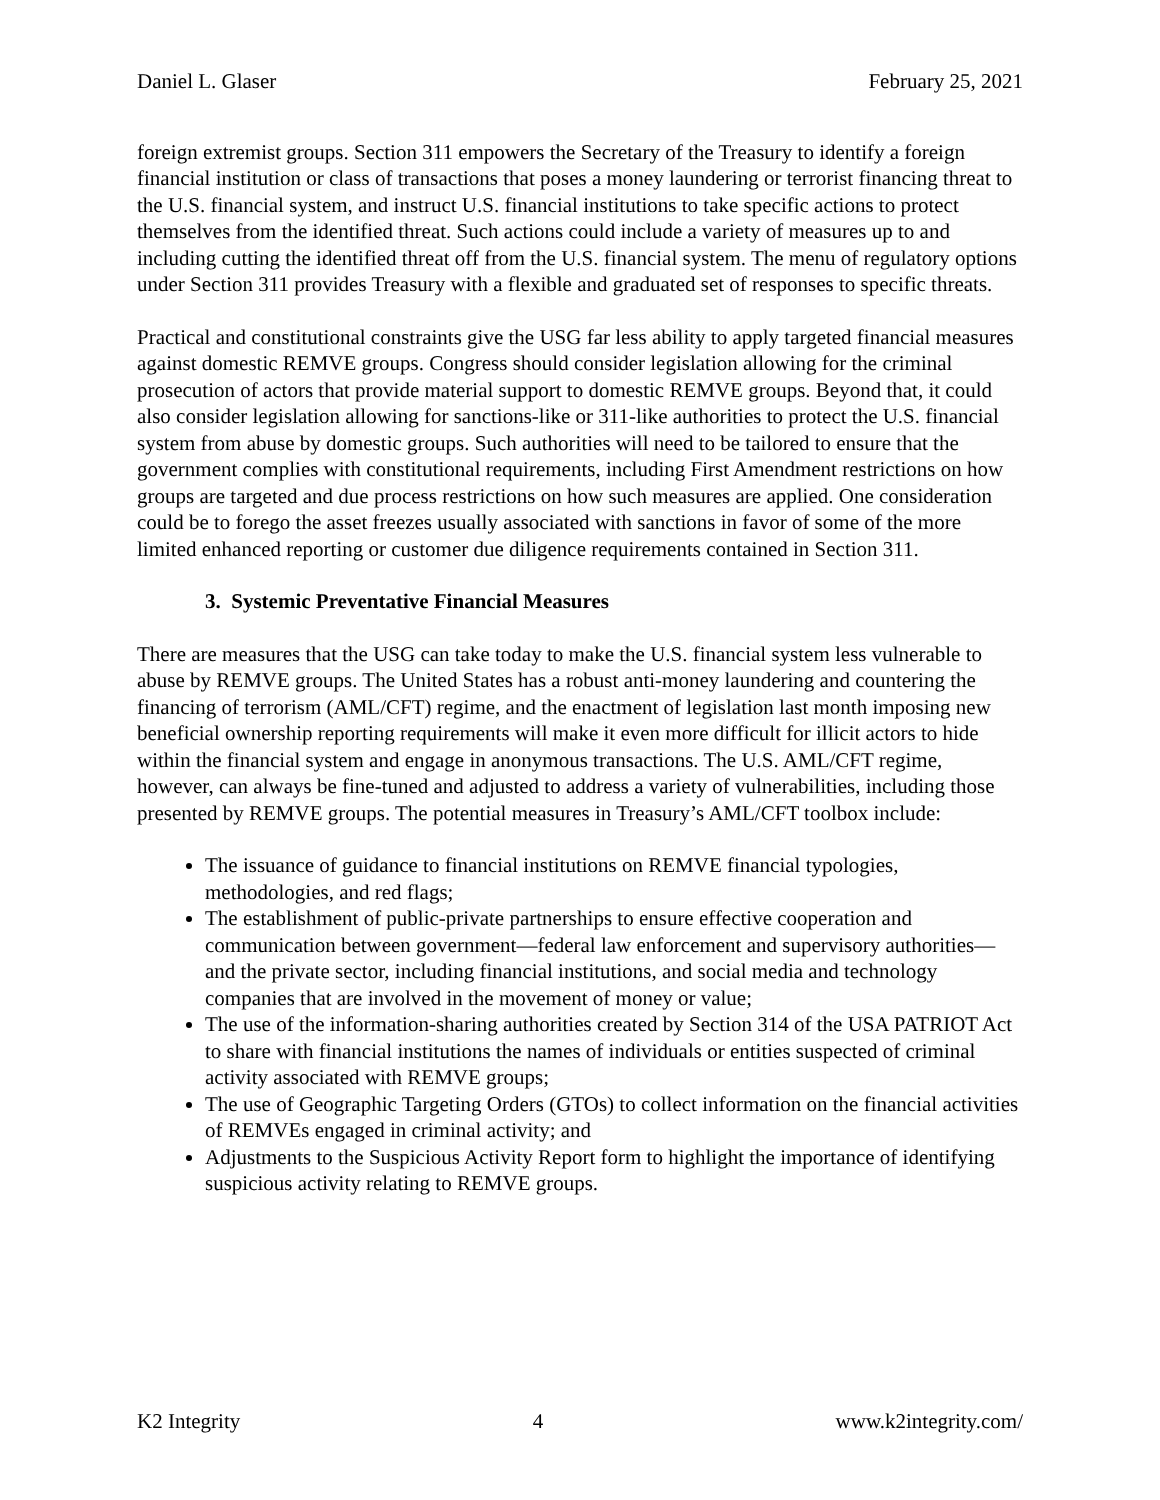Daniel L. Glaser February 25, 2021
foreign extremist groups. Section 311 empowers the Secretary of the Treasury to identify a foreign financial institution or class of transactions that poses a money laundering or terrorist financing threat to the U.S. financial system, and instruct U.S. financial institutions to take specific actions to protect themselves from the identified threat. Such actions could include a variety of measures up to and including cutting the identified threat off from the U.S. financial system. The menu of regulatory options under Section 311 provides Treasury with a flexible and graduated set of responses to specific threats.
Practical and constitutional constraints give the USG far less ability to apply targeted financial measures against domestic REMVE groups. Congress should consider legislation allowing for the criminal prosecution of actors that provide material support to domestic REMVE groups. Beyond that, it could also consider legislation allowing for sanctions-like or 311-like authorities to protect the U.S. financial system from abuse by domestic groups. Such authorities will need to be tailored to ensure that the government complies with constitutional requirements, including First Amendment restrictions on how groups are targeted and due process restrictions on how such measures are applied. One consideration could be to forego the asset freezes usually associated with sanctions in favor of some of the more limited enhanced reporting or customer due diligence requirements contained in Section 311.
3. Systemic Preventative Financial Measures
There are measures that the USG can take today to make the U.S. financial system less vulnerable to abuse by REMVE groups. The United States has a robust anti-money laundering and countering the financing of terrorism (AML/CFT) regime, and the enactment of legislation last month imposing new beneficial ownership reporting requirements will make it even more difficult for illicit actors to hide within the financial system and engage in anonymous transactions. The U.S. AML/CFT regime, however, can always be fine-tuned and adjusted to address a variety of vulnerabilities, including those presented by REMVE groups. The potential measures in Treasury’s AML/CFT toolbox include:
The issuance of guidance to financial institutions on REMVE financial typologies, methodologies, and red flags;
The establishment of public-private partnerships to ensure effective cooperation and communication between government—federal law enforcement and supervisory authorities—and the private sector, including financial institutions, and social media and technology companies that are involved in the movement of money or value;
The use of the information-sharing authorities created by Section 314 of the USA PATRIOT Act to share with financial institutions the names of individuals or entities suspected of criminal activity associated with REMVE groups;
The use of Geographic Targeting Orders (GTOs) to collect information on the financial activities of REMVEs engaged in criminal activity; and
Adjustments to the Suspicious Activity Report form to highlight the importance of identifying suspicious activity relating to REMVE groups.
K2 Integrity 4 www.k2integrity.com/